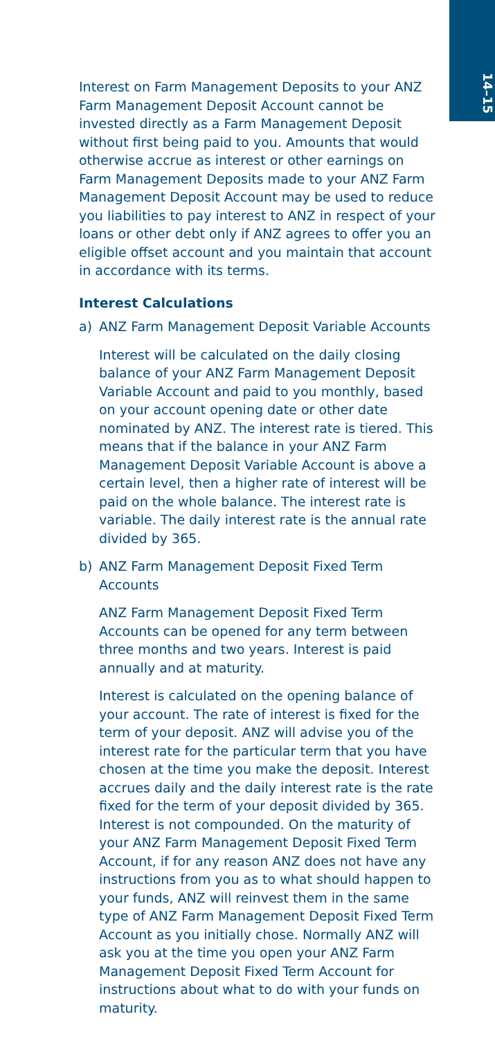14–15
Interest on Farm Management Deposits to your ANZ Farm Management Deposit Account cannot be invested directly as a Farm Management Deposit without first being paid to you. Amounts that would otherwise accrue as interest or other earnings on Farm Management Deposits made to your ANZ Farm Management Deposit Account may be used to reduce you liabilities to pay interest to ANZ in respect of your loans or other debt only if ANZ agrees to offer you an eligible offset account and you maintain that account in accordance with its terms.
Interest Calculations
a) ANZ Farm Management Deposit Variable Accounts
Interest will be calculated on the daily closing balance of your ANZ Farm Management Deposit Variable Account and paid to you monthly, based on your account opening date or other date nominated by ANZ. The interest rate is tiered. This means that if the balance in your ANZ Farm Management Deposit Variable Account is above a certain level, then a higher rate of interest will be paid on the whole balance. The interest rate is variable. The daily interest rate is the annual rate divided by 365.
b) ANZ Farm Management Deposit Fixed Term Accounts
ANZ Farm Management Deposit Fixed Term Accounts can be opened for any term between three months and two years. Interest is paid annually and at maturity.
Interest is calculated on the opening balance of your account. The rate of interest is fixed for the term of your deposit. ANZ will advise you of the interest rate for the particular term that you have chosen at the time you make the deposit. Interest accrues daily and the daily interest rate is the rate fixed for the term of your deposit divided by 365. Interest is not compounded. On the maturity of your ANZ Farm Management Deposit Fixed Term Account, if for any reason ANZ does not have any instructions from you as to what should happen to your funds, ANZ will reinvest them in the same type of ANZ Farm Management Deposit Fixed Term Account as you initially chose. Normally ANZ will ask you at the time you open your ANZ Farm Management Deposit Fixed Term Account for instructions about what to do with your funds on maturity.